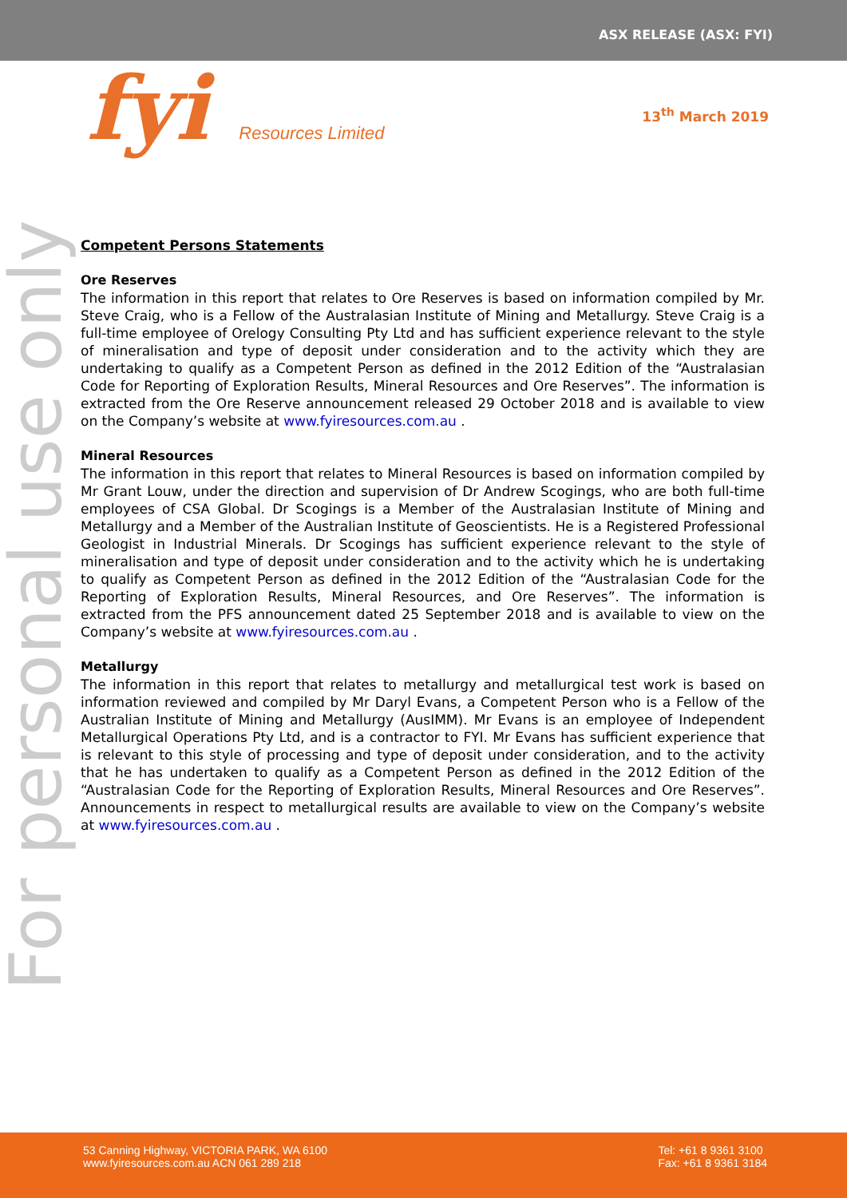ASX RELEASE (ASX: FYI)
fyi Resources Limited
13<sup>th</sup> March 2019
For personal use only
Competent Persons Statements
Ore Reserves
The information in this report that relates to Ore Reserves is based on information compiled by Mr. Steve Craig, who is a Fellow of the Australasian Institute of Mining and Metallurgy. Steve Craig is a full-time employee of Orelogy Consulting Pty Ltd and has sufficient experience relevant to the style of mineralisation and type of deposit under consideration and to the activity which they are undertaking to qualify as a Competent Person as defined in the 2012 Edition of the “Australasian Code for Reporting of Exploration Results, Mineral Resources and Ore Reserves”. The information is extracted from the Ore Reserve announcement released 29 October 2018 and is available to view on the Company’s website at www.fyiresources.com.au .
Mineral Resources
The information in this report that relates to Mineral Resources is based on information compiled by Mr Grant Louw, under the direction and supervision of Dr Andrew Scogings, who are both full-time employees of CSA Global. Dr Scogings is a Member of the Australasian Institute of Mining and Metallurgy and a Member of the Australian Institute of Geoscientists. He is a Registered Professional Geologist in Industrial Minerals. Dr Scogings has sufficient experience relevant to the style of mineralisation and type of deposit under consideration and to the activity which he is undertaking to qualify as Competent Person as defined in the 2012 Edition of the “Australasian Code for the Reporting of Exploration Results, Mineral Resources, and Ore Reserves”. The information is extracted from the PFS announcement dated 25 September 2018 and is available to view on the Company’s website at www.fyiresources.com.au .
Metallurgy
The information in this report that relates to metallurgy and metallurgical test work is based on information reviewed and compiled by Mr Daryl Evans, a Competent Person who is a Fellow of the Australian Institute of Mining and Metallurgy (AusIMM). Mr Evans is an employee of Independent Metallurgical Operations Pty Ltd, and is a contractor to FYI. Mr Evans has sufficient experience that is relevant to this style of processing and type of deposit under consideration, and to the activity that he has undertaken to qualify as a Competent Person as defined in the 2012 Edition of the “Australasian Code for the Reporting of Exploration Results, Mineral Resources and Ore Reserves”. Announcements in respect to metallurgical results are available to view on the Company’s website at www.fyiresources.com.au .
53 Canning Highway, VICTORIA PARK, WA 6100
www.fyiresources.com.au ACN 061 289 218
Tel: +61 8 9361 3100
Fax: +61 8 9361 3184